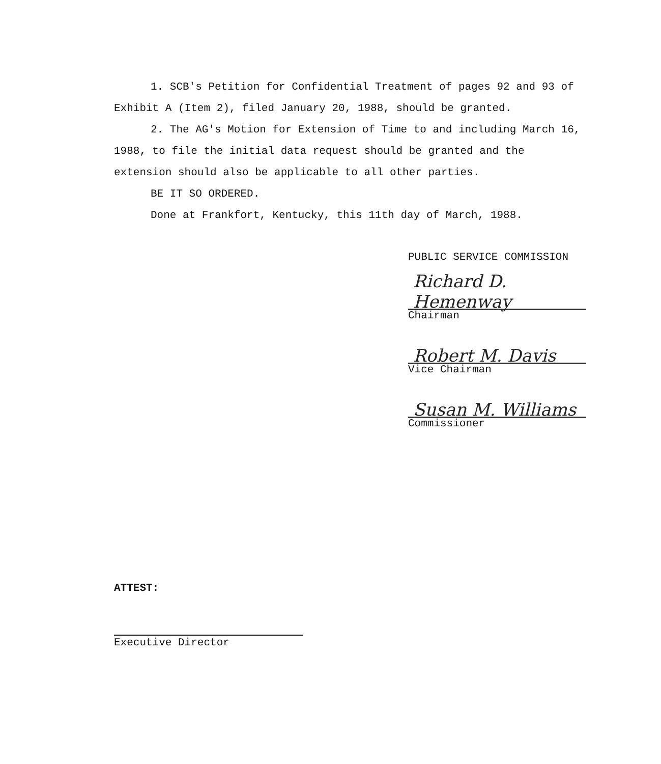1. SCB's Petition for Confidential Treatment of pages 92 and 93 of Exhibit A (Item 2), filed January 20, 1988, should be granted.
2. The AG's Motion for Extension of Time to and including March 16, 1988, to file the initial data request should be granted and the extension should also be applicable to all other parties.
BE IT SO ORDERED.
Done at Frankfort, Kentucky, this 11th day of March, 1988.
PUBLIC SERVICE COMMISSION
Richard D. Hemenway
Chairman
Robert M. Davis
Vice Chairman
Susan M. Williams
Commissioner
ATTEST:
Executive Director